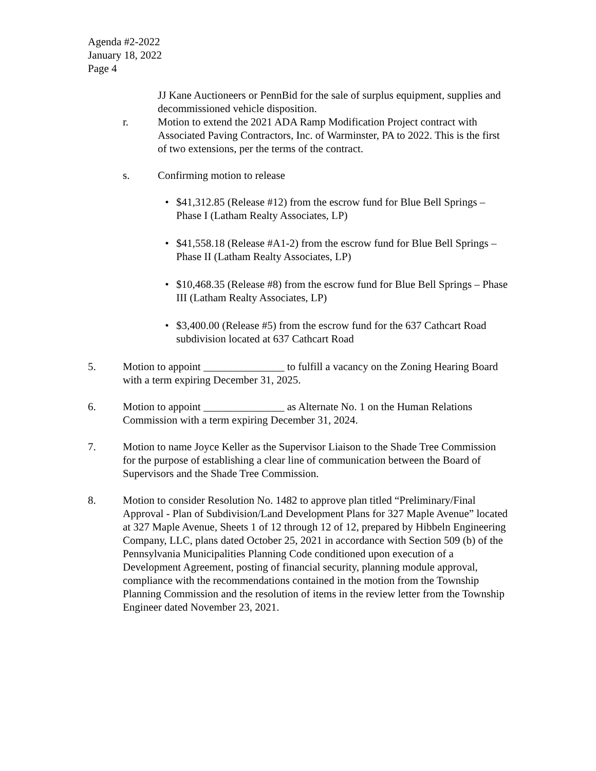Agenda #2-2022
January 18, 2022
Page 4
JJ Kane Auctioneers or PennBid for the sale of surplus equipment, supplies and decommissioned vehicle disposition.
r. Motion to extend the 2021 ADA Ramp Modification Project contract with Associated Paving Contractors, Inc. of Warminster, PA to 2022. This is the first of two extensions, per the terms of the contract.
s. Confirming motion to release
• $41,312.85 (Release #12) from the escrow fund for Blue Bell Springs – Phase I (Latham Realty Associates, LP)
• $41,558.18 (Release #A1-2) from the escrow fund for Blue Bell Springs – Phase II (Latham Realty Associates, LP)
• $10,468.35 (Release #8) from the escrow fund for Blue Bell Springs – Phase III (Latham Realty Associates, LP)
• $3,400.00 (Release #5) from the escrow fund for the 637 Cathcart Road subdivision located at 637 Cathcart Road
5. Motion to appoint _______________ to fulfill a vacancy on the Zoning Hearing Board with a term expiring December 31, 2025.
6. Motion to appoint _______________ as Alternate No. 1 on the Human Relations Commission with a term expiring December 31, 2024.
7. Motion to name Joyce Keller as the Supervisor Liaison to the Shade Tree Commission for the purpose of establishing a clear line of communication between the Board of Supervisors and the Shade Tree Commission.
8. Motion to consider Resolution No. 1482 to approve plan titled “Preliminary/Final Approval - Plan of Subdivision/Land Development Plans for 327 Maple Avenue” located at 327 Maple Avenue, Sheets 1 of 12 through 12 of 12, prepared by Hibbeln Engineering Company, LLC, plans dated October 25, 2021 in accordance with Section 509 (b) of the Pennsylvania Municipalities Planning Code conditioned upon execution of a Development Agreement, posting of financial security, planning module approval, compliance with the recommendations contained in the motion from the Township Planning Commission and the resolution of items in the review letter from the Township Engineer dated November 23, 2021.